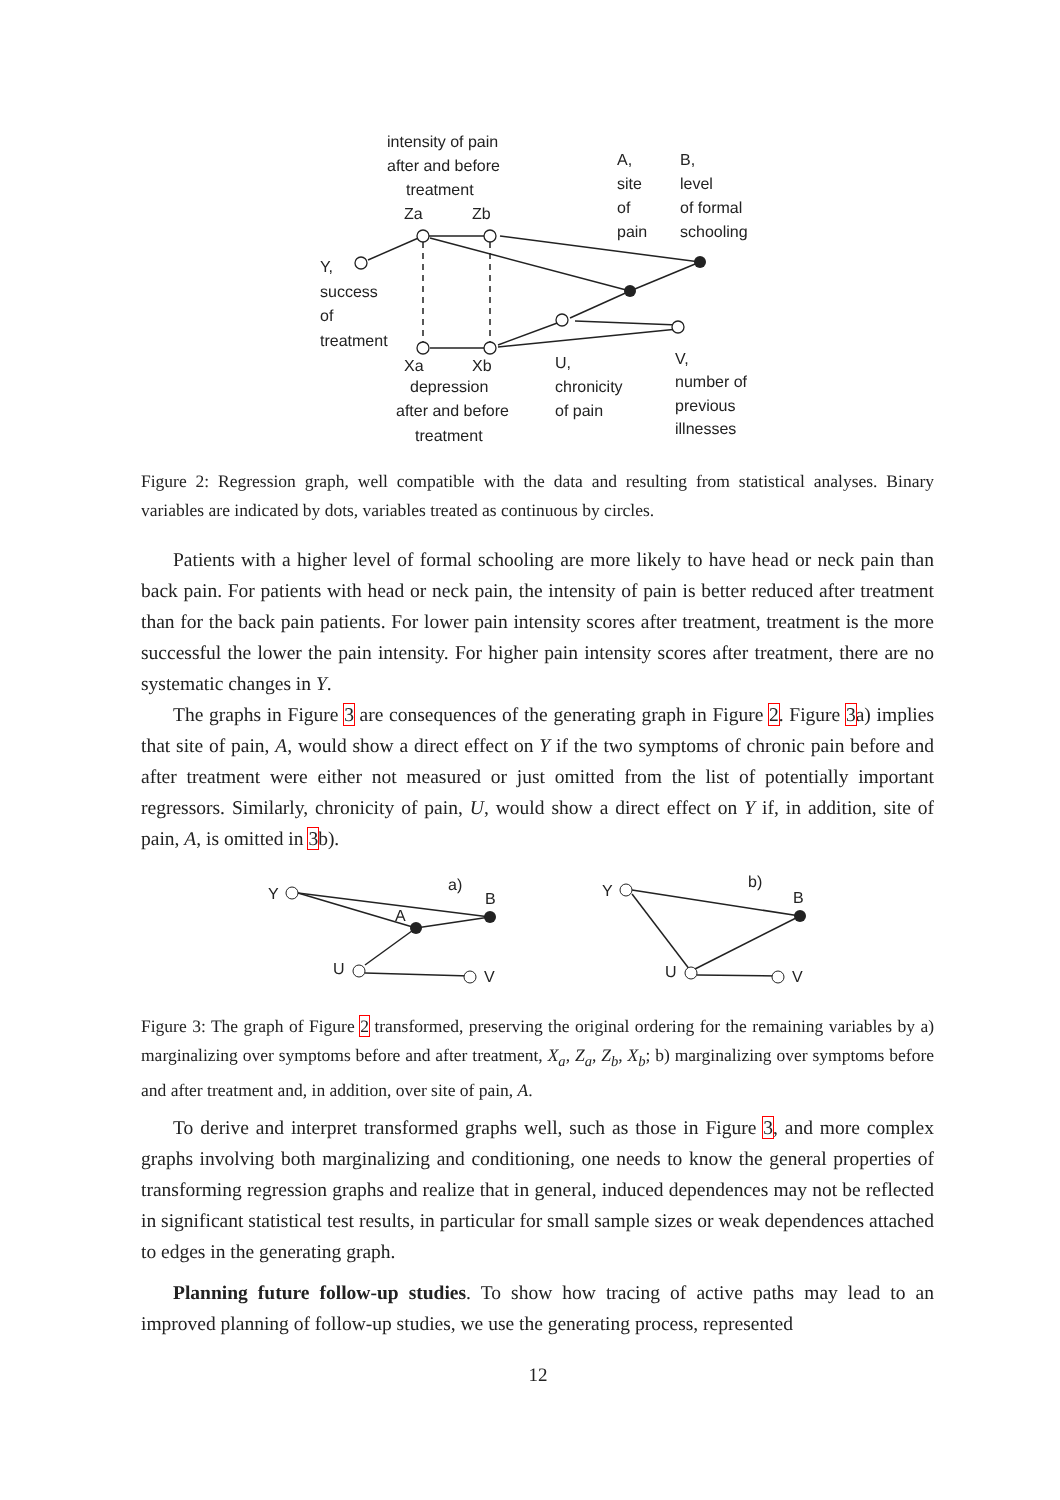intensity of pain
after and before
treatment
Za
Zb
A,
site
of
pain
B,
level
of formal
schooling
Y,
success
of
treatment
Xa
Xb
depression
after and before
treatment
U,
chronicity
of pain
V,
number of
previous
illnesses
Figure 2: Regression graph, well compatible with the data and resulting from statistical analyses. Binary variables are indicated by dots, variables treated as continuous by circles.
Patients with a higher level of formal schooling are more likely to have head or neck pain than back pain. For patients with head or neck pain, the intensity of pain is better reduced after treatment than for the back pain patients. For lower pain intensity scores after treatment, treatment is the more successful the lower the pain intensity. For higher pain intensity scores after treatment, there are no systematic changes in Y.
The graphs in Figure 3 are consequences of the generating graph in Figure 2. Figure 3a) implies that site of pain, A, would show a direct effect on Y if the two symptoms of chronic pain before and after treatment were either not measured or just omitted from the list of potentially important regressors. Similarly, chronicity of pain, U, would show a direct effect on Y if, in addition, site of pain, A, is omitted in 3b).
Y
a)
B
A
U
V
Y
b)
B
U
V
Figure 3: The graph of Figure 2 transformed, preserving the original ordering for the remaining variables by a) marginalizing over symptoms before and after treatment, X<sub>a</sub>, Z<sub>a</sub>, Z<sub>b</sub>, X<sub>b</sub>; b) marginalizing over symptoms before and after treatment and, in addition, over site of pain, A.
To derive and interpret transformed graphs well, such as those in Figure 3, and more complex graphs involving both marginalizing and conditioning, one needs to know the general properties of transforming regression graphs and realize that in general, induced dependences may not be reflected in significant statistical test results, in particular for small sample sizes or weak dependences attached to edges in the generating graph.
Planning future follow-up studies. To show how tracing of active paths may lead to an improved planning of follow-up studies, we use the generating process, represented
12